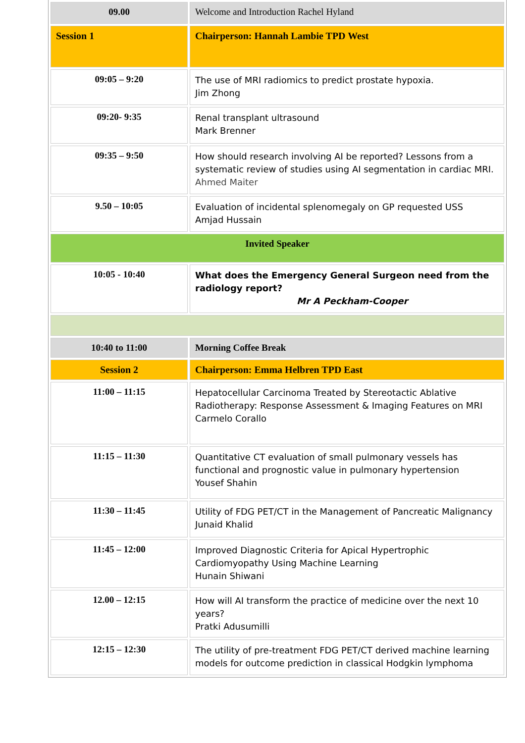| 09.00 | Welcome and Introduction Rachel Hyland |
| Session 1 | Chairperson: Hannah Lambie TPD West |
| 09:05 – 9:20 | The use of MRI radiomics to predict prostate hypoxia. Jim Zhong |
| 09:20- 9:35 | Renal transplant ultrasound Mark Brenner |
| 09:35 – 9:50 | How should research involving AI be reported? Lessons from a systematic review of studies using AI segmentation in cardiac MRI. Ahmed Maiter |
| 9.50 – 10:05 | Evaluation of incidental splenomegaly on GP requested USS Amjad Hussain |
| Invited Speaker | |
| 10:05 - 10:40 | What does the Emergency General Surgeon need from the radiology report? Mr A Peckham-Cooper |
| 10:40 to 11:00 | Morning Coffee Break |
| Session 2 | Chairperson: Emma Helbren TPD East |
| 11:00 – 11:15 | Hepatocellular Carcinoma Treated by Stereotactic Ablative Radiotherapy: Response Assessment & Imaging Features on MRI Carmelo Corallo |
| 11:15 – 11:30 | Quantitative CT evaluation of small pulmonary vessels has functional and prognostic value in pulmonary hypertension Yousef Shahin |
| 11:30 – 11:45 | Utility of FDG PET/CT in the Management of Pancreatic Malignancy Junaid Khalid |
| 11:45 – 12:00 | Improved Diagnostic Criteria for Apical Hypertrophic Cardiomyopathy Using Machine Learning Hunain Shiwani |
| 12.00 – 12:15 | How will AI transform the practice of medicine over the next 10 years? Pratki Adusumilli |
| 12:15 – 12:30 | The utility of pre-treatment FDG PET/CT derived machine learning models for outcome prediction in classical Hodgkin lymphoma |